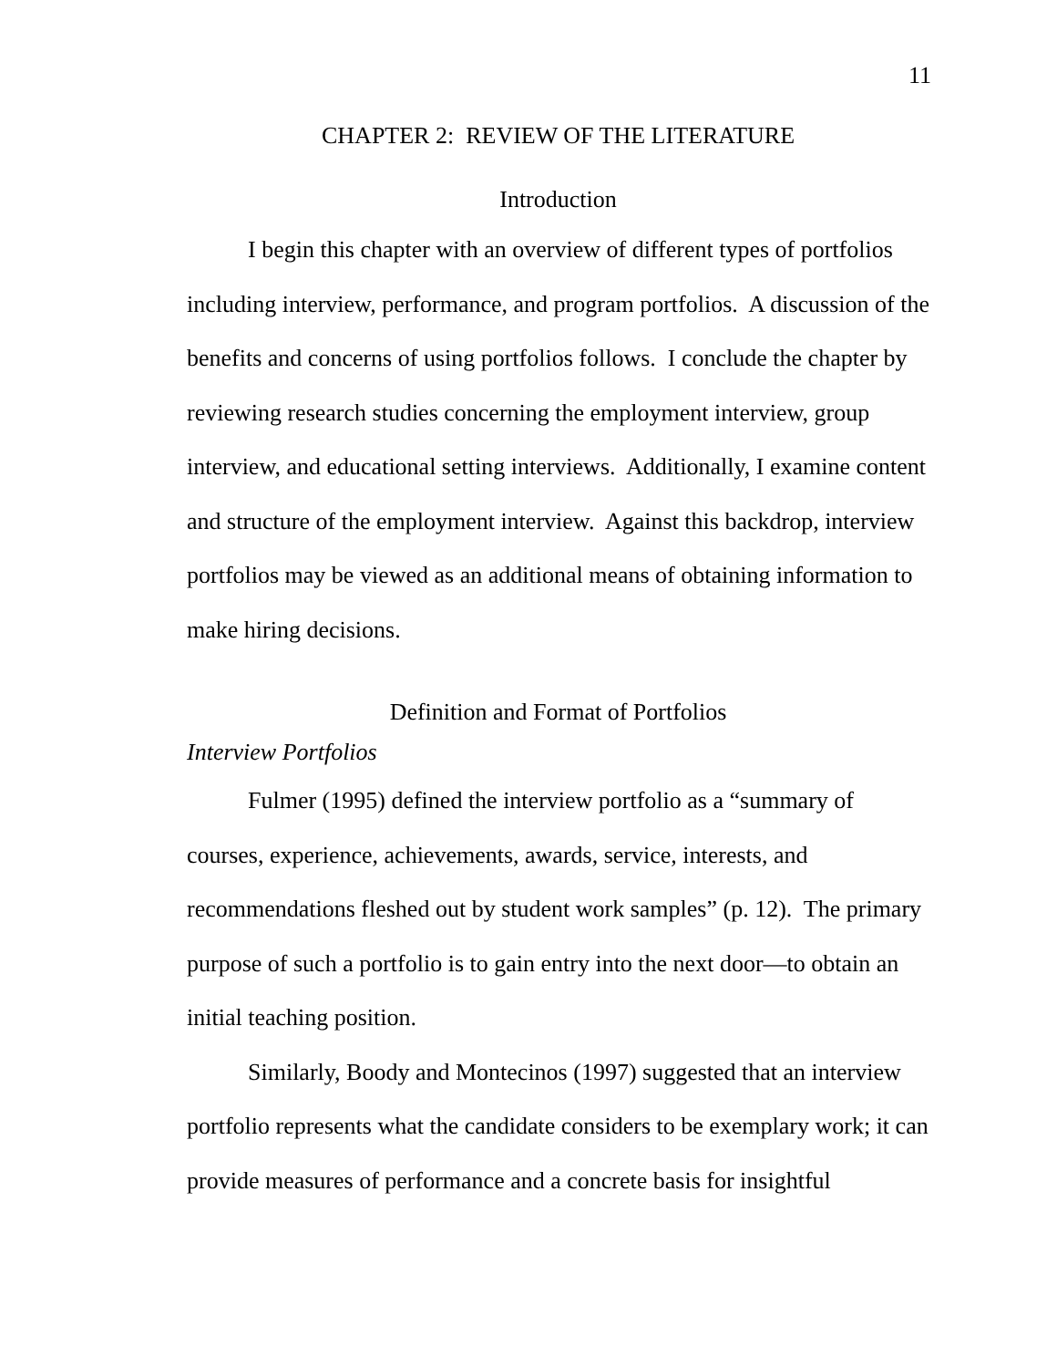11
CHAPTER 2: REVIEW OF THE LITERATURE
Introduction
I begin this chapter with an overview of different types of portfolios including interview, performance, and program portfolios. A discussion of the benefits and concerns of using portfolios follows. I conclude the chapter by reviewing research studies concerning the employment interview, group interview, and educational setting interviews. Additionally, I examine content and structure of the employment interview. Against this backdrop, interview portfolios may be viewed as an additional means of obtaining information to make hiring decisions.
Definition and Format of Portfolios
Interview Portfolios
Fulmer (1995) defined the interview portfolio as a “summary of courses, experience, achievements, awards, service, interests, and recommendations fleshed out by student work samples” (p. 12). The primary purpose of such a portfolio is to gain entry into the next door—to obtain an initial teaching position.
Similarly, Boody and Montecinos (1997) suggested that an interview portfolio represents what the candidate considers to be exemplary work; it can provide measures of performance and a concrete basis for insightful